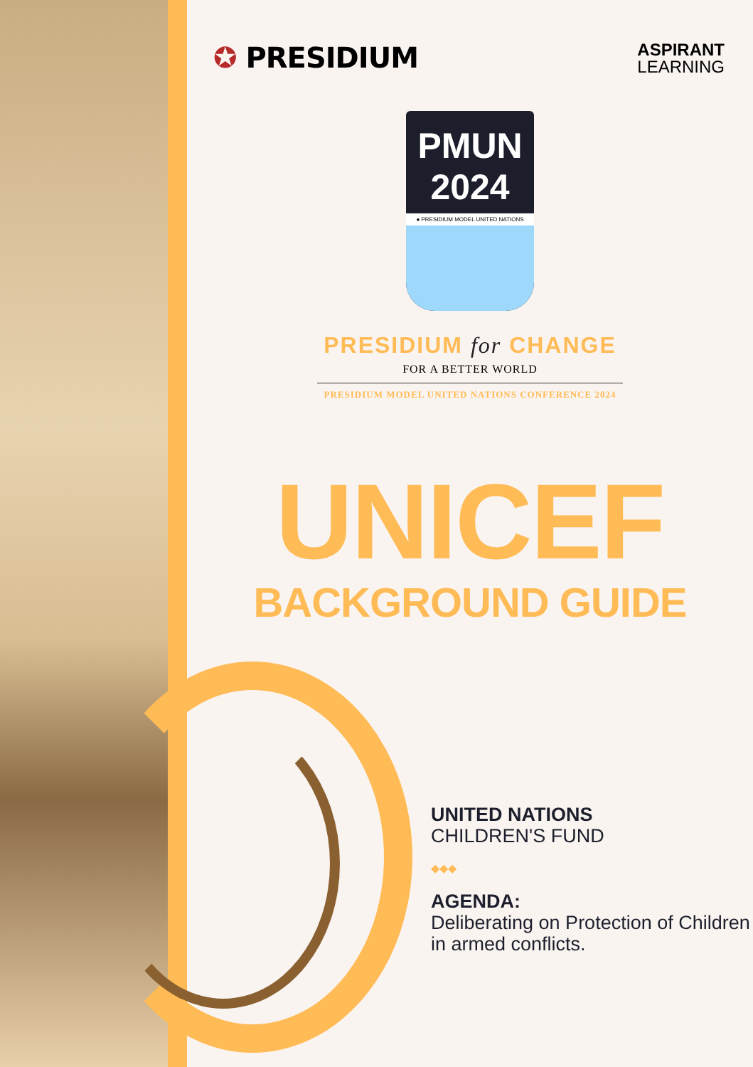✪ PRESIDIUM
ASPIRANT
LEARNING
PMUN 2024
● PRESIDIUM MODEL UNITED NATIONS
PRESIDIUM for CHANGE
FOR A BETTER WORLD
PRESIDIUM MODEL UNITED NATIONS CONFERENCE 2024
UNICEF
BACKGROUND GUIDE
UNITED NATIONS
CHILDREN'S FUND
◆◆◆
AGENDA:
Deliberating on Protection of Children in armed conflicts.